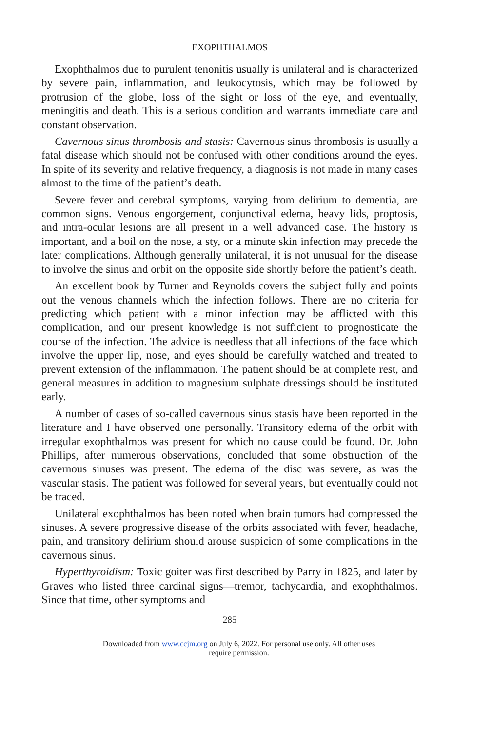EXOPHTHALMOS
Exophthalmos due to purulent tenonitis usually is unilateral and is characterized by severe pain, inflammation, and leukocytosis, which may be followed by protrusion of the globe, loss of the sight or loss of the eye, and eventually, meningitis and death. This is a serious condition and warrants immediate care and constant observation.
Cavernous sinus thrombosis and stasis: Cavernous sinus thrombosis is usually a fatal disease which should not be confused with other conditions around the eyes. In spite of its severity and relative frequency, a diagnosis is not made in many cases almost to the time of the patient’s death.
Severe fever and cerebral symptoms, varying from delirium to dementia, are common signs. Venous engorgement, conjunctival edema, heavy lids, proptosis, and intra-ocular lesions are all present in a well advanced case. The history is important, and a boil on the nose, a sty, or a minute skin infection may precede the later complications. Although generally unilateral, it is not unusual for the disease to involve the sinus and orbit on the opposite side shortly before the patient’s death.
An excellent book by Turner and Reynolds covers the subject fully and points out the venous channels which the infection follows. There are no criteria for predicting which patient with a minor infection may be afflicted with this complication, and our present knowledge is not sufficient to prognosticate the course of the infection. The advice is needless that all infections of the face which involve the upper lip, nose, and eyes should be carefully watched and treated to prevent extension of the inflammation. The patient should be at complete rest, and general measures in addition to magnesium sulphate dressings should be instituted early.
A number of cases of so-called cavernous sinus stasis have been reported in the literature and I have observed one personally. Transitory edema of the orbit with irregular exophthalmos was present for which no cause could be found. Dr. John Phillips, after numerous observations, concluded that some obstruction of the cavernous sinuses was present. The edema of the disc was severe, as was the vascular stasis. The patient was followed for several years, but eventually could not be traced.
Unilateral exophthalmos has been noted when brain tumors had compressed the sinuses. A severe progressive disease of the orbits associated with fever, headache, pain, and transitory delirium should arouse suspicion of some complications in the cavernous sinus.
Hyperthyroidism: Toxic goiter was first described by Parry in 1825, and later by Graves who listed three cardinal signs—tremor, tachycardia, and exophthalmos. Since that time, other symptoms and
285
Downloaded from www.ccjm.org on July 6, 2022. For personal use only. All other uses
require permission.